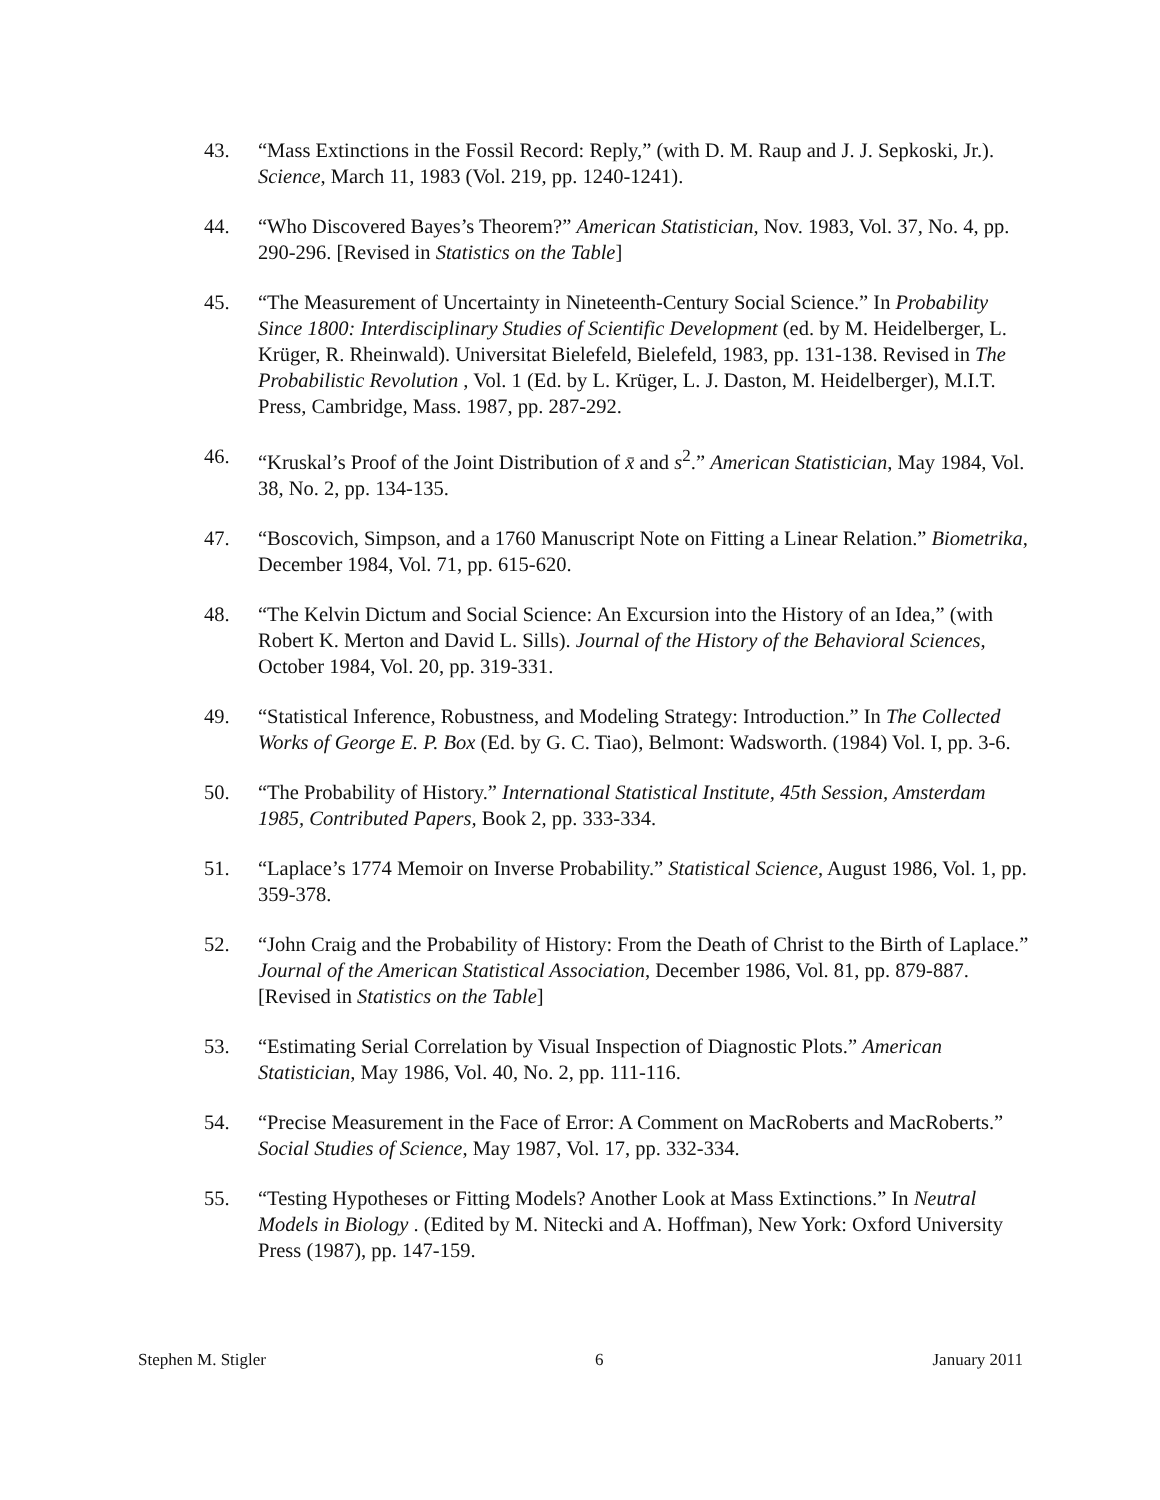43. “Mass Extinctions in the Fossil Record: Reply,” (with D. M. Raup and J. J. Sepkoski, Jr.). Science, March 11, 1983 (Vol. 219, pp. 1240-1241).
44. “Who Discovered Bayes’s Theorem?” American Statistician, Nov. 1983, Vol. 37, No. 4, pp. 290-296. [Revised in Statistics on the Table]
45. “The Measurement of Uncertainty in Nineteenth-Century Social Science.” In Probability Since 1800: Interdisciplinary Studies of Scientific Development (ed. by M. Heidelberger, L. Krüger, R. Rheinwald). Universitat Bielefeld, Bielefeld, 1983, pp. 131-138. Revised in The Probabilistic Revolution , Vol. 1 (Ed. by L. Krüger, L. J. Daston, M. Heidelberger), M.I.T. Press, Cambridge, Mass. 1987, pp. 287-292.
46. “Kruskal’s Proof of the Joint Distribution of x̄ and s<sup>2</sup>.” American Statistician, May 1984, Vol. 38, No. 2, pp. 134-135.
47. “Boscovich, Simpson, and a 1760 Manuscript Note on Fitting a Linear Relation.” Biometrika, December 1984, Vol. 71, pp. 615-620.
48. “The Kelvin Dictum and Social Science: An Excursion into the History of an Idea,” (with Robert K. Merton and David L. Sills). Journal of the History of the Behavioral Sciences, October 1984, Vol. 20, pp. 319-331.
49. “Statistical Inference, Robustness, and Modeling Strategy: Introduction.” In The Collected Works of George E. P. Box (Ed. by G. C. Tiao), Belmont: Wadsworth. (1984) Vol. I, pp. 3-6.
50. “The Probability of History.” International Statistical Institute, 45th Session, Amsterdam 1985, Contributed Papers, Book 2, pp. 333-334.
51. “Laplace’s 1774 Memoir on Inverse Probability.” Statistical Science, August 1986, Vol. 1, pp. 359-378.
52. “John Craig and the Probability of History: From the Death of Christ to the Birth of Laplace.” Journal of the American Statistical Association, December 1986, Vol. 81, pp. 879-887. [Revised in Statistics on the Table]
53. “Estimating Serial Correlation by Visual Inspection of Diagnostic Plots.” American Statistician, May 1986, Vol. 40, No. 2, pp. 111-116.
54. “Precise Measurement in the Face of Error: A Comment on MacRoberts and MacRoberts.” Social Studies of Science, May 1987, Vol. 17, pp. 332-334.
55. “Testing Hypotheses or Fitting Models? Another Look at Mass Extinctions.” In Neutral Models in Biology . (Edited by M. Nitecki and A. Hoffman), New York: Oxford University Press (1987), pp. 147-159.
Stephen M. Stigler 6 January 2011